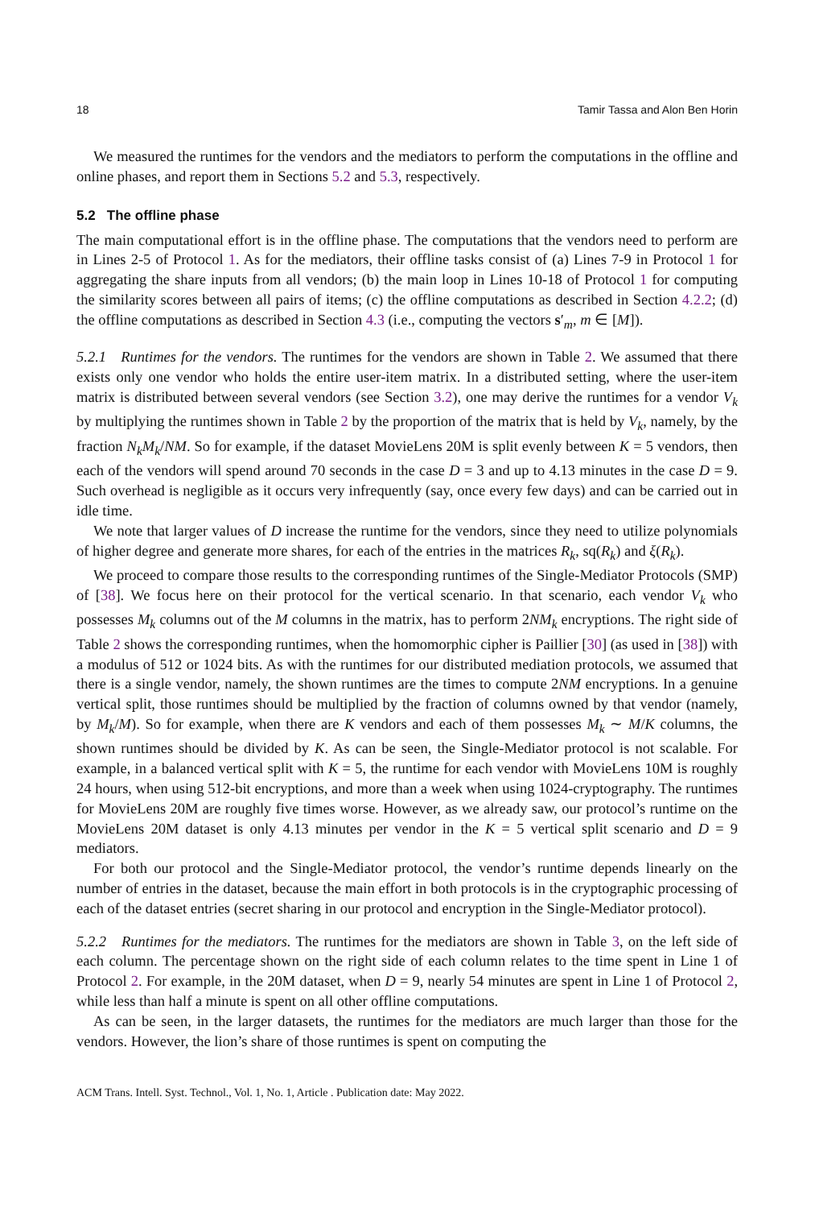18 Tamir Tassa and Alon Ben Horin
We measured the runtimes for the vendors and the mediators to perform the computations in the offline and online phases, and report them in Sections 5.2 and 5.3, respectively.
5.2 The offline phase
The main computational effort is in the offline phase. The computations that the vendors need to perform are in Lines 2-5 of Protocol 1. As for the mediators, their offline tasks consist of (a) Lines 7-9 in Protocol 1 for aggregating the share inputs from all vendors; (b) the main loop in Lines 10-18 of Protocol 1 for computing the similarity scores between all pairs of items; (c) the offline computations as described in Section 4.2.2; (d) the offline computations as described in Section 4.3 (i.e., computing the vectors s′<sub>m</sub>, m ∈ [M]).
5.2.1 Runtimes for the vendors. The runtimes for the vendors are shown in Table 2. We assumed that there exists only one vendor who holds the entire user-item matrix. In a distributed setting, where the user-item matrix is distributed between several vendors (see Section 3.2), one may derive the runtimes for a vendor V<sub>k</sub> by multiplying the runtimes shown in Table 2 by the proportion of the matrix that is held by V<sub>k</sub>, namely, by the fraction N<sub>k</sub>M<sub>k</sub>/NM. So for example, if the dataset MovieLens 20M is split evenly between K = 5 vendors, then each of the vendors will spend around 70 seconds in the case D = 3 and up to 4.13 minutes in the case D = 9. Such overhead is negligible as it occurs very infrequently (say, once every few days) and can be carried out in idle time.
We note that larger values of D increase the runtime for the vendors, since they need to utilize polynomials of higher degree and generate more shares, for each of the entries in the matrices R<sub>k</sub>, sq(R<sub>k</sub>) and ξ(R<sub>k</sub>).
We proceed to compare those results to the corresponding runtimes of the Single-Mediator Protocols (SMP) of [38]. We focus here on their protocol for the vertical scenario. In that scenario, each vendor V<sub>k</sub> who possesses M<sub>k</sub> columns out of the M columns in the matrix, has to perform 2NM<sub>k</sub> encryptions. The right side of Table 2 shows the corresponding runtimes, when the homomorphic cipher is Paillier [30] (as used in [38]) with a modulus of 512 or 1024 bits. As with the runtimes for our distributed mediation protocols, we assumed that there is a single vendor, namely, the shown runtimes are the times to compute 2NM encryptions. In a genuine vertical split, those runtimes should be multiplied by the fraction of columns owned by that vendor (namely, by M<sub>k</sub>/M). So for example, when there are K vendors and each of them possesses M<sub>k</sub> ∼ M/K columns, the shown runtimes should be divided by K. As can be seen, the Single-Mediator protocol is not scalable. For example, in a balanced vertical split with K = 5, the runtime for each vendor with MovieLens 10M is roughly 24 hours, when using 512-bit encryptions, and more than a week when using 1024-cryptography. The runtimes for MovieLens 20M are roughly five times worse. However, as we already saw, our protocol’s runtime on the MovieLens 20M dataset is only 4.13 minutes per vendor in the K = 5 vertical split scenario and D = 9 mediators.
For both our protocol and the Single-Mediator protocol, the vendor’s runtime depends linearly on the number of entries in the dataset, because the main effort in both protocols is in the cryptographic processing of each of the dataset entries (secret sharing in our protocol and encryption in the Single-Mediator protocol).
5.2.2 Runtimes for the mediators. The runtimes for the mediators are shown in Table 3, on the left side of each column. The percentage shown on the right side of each column relates to the time spent in Line 1 of Protocol 2. For example, in the 20M dataset, when D = 9, nearly 54 minutes are spent in Line 1 of Protocol 2, while less than half a minute is spent on all other offline computations.
As can be seen, in the larger datasets, the runtimes for the mediators are much larger than those for the vendors. However, the lion’s share of those runtimes is spent on computing the
ACM Trans. Intell. Syst. Technol., Vol. 1, No. 1, Article . Publication date: May 2022.